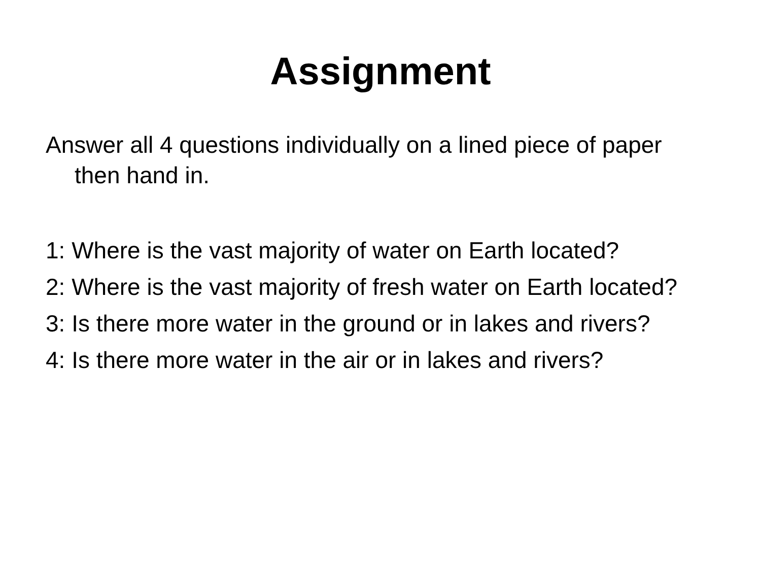Assignment
Answer all 4 questions individually on a lined piece of paper then hand in.
1: Where is the vast majority of water on Earth located?
2: Where is the vast majority of fresh water on Earth located?
3: Is there more water in the ground or in lakes and rivers?
4: Is there more water in the air or in lakes and rivers?